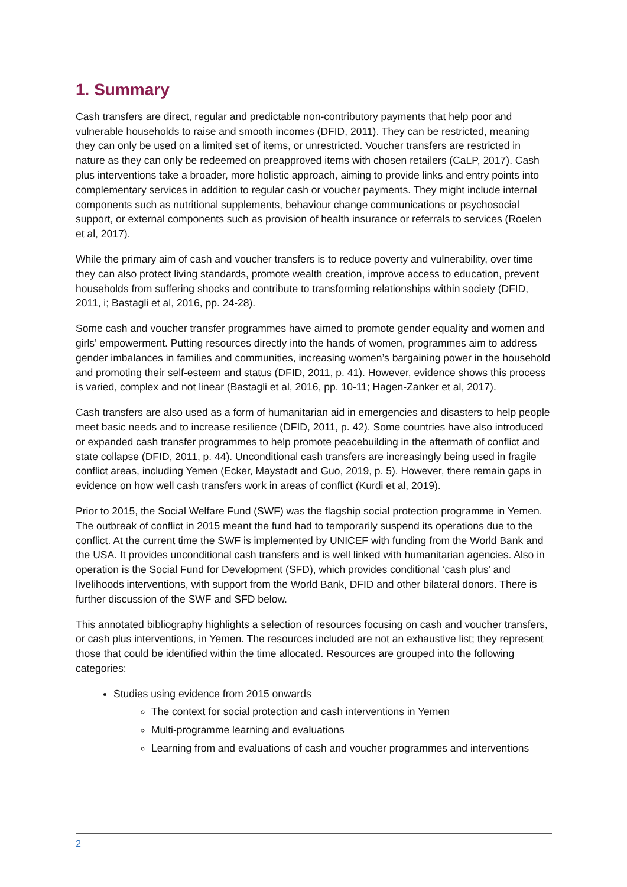1. Summary
Cash transfers are direct, regular and predictable non-contributory payments that help poor and vulnerable households to raise and smooth incomes (DFID, 2011). They can be restricted, meaning they can only be used on a limited set of items, or unrestricted. Voucher transfers are restricted in nature as they can only be redeemed on preapproved items with chosen retailers (CaLP, 2017). Cash plus interventions take a broader, more holistic approach, aiming to provide links and entry points into complementary services in addition to regular cash or voucher payments. They might include internal components such as nutritional supplements, behaviour change communications or psychosocial support, or external components such as provision of health insurance or referrals to services (Roelen et al, 2017).
While the primary aim of cash and voucher transfers is to reduce poverty and vulnerability, over time they can also protect living standards, promote wealth creation, improve access to education, prevent households from suffering shocks and contribute to transforming relationships within society (DFID, 2011, i; Bastagli et al, 2016, pp. 24-28).
Some cash and voucher transfer programmes have aimed to promote gender equality and women and girls’ empowerment. Putting resources directly into the hands of women, programmes aim to address gender imbalances in families and communities, increasing women’s bargaining power in the household and promoting their self-esteem and status (DFID, 2011, p. 41). However, evidence shows this process is varied, complex and not linear (Bastagli et al, 2016, pp. 10-11; Hagen-Zanker et al, 2017).
Cash transfers are also used as a form of humanitarian aid in emergencies and disasters to help people meet basic needs and to increase resilience (DFID, 2011, p. 42). Some countries have also introduced or expanded cash transfer programmes to help promote peacebuilding in the aftermath of conflict and state collapse (DFID, 2011, p. 44). Unconditional cash transfers are increasingly being used in fragile conflict areas, including Yemen (Ecker, Maystadt and Guo, 2019, p. 5). However, there remain gaps in evidence on how well cash transfers work in areas of conflict (Kurdi et al, 2019).
Prior to 2015, the Social Welfare Fund (SWF) was the flagship social protection programme in Yemen. The outbreak of conflict in 2015 meant the fund had to temporarily suspend its operations due to the conflict. At the current time the SWF is implemented by UNICEF with funding from the World Bank and the USA. It provides unconditional cash transfers and is well linked with humanitarian agencies. Also in operation is the Social Fund for Development (SFD), which provides conditional ‘cash plus’ and livelihoods interventions, with support from the World Bank, DFID and other bilateral donors. There is further discussion of the SWF and SFD below.
This annotated bibliography highlights a selection of resources focusing on cash and voucher transfers, or cash plus interventions, in Yemen. The resources included are not an exhaustive list; they represent those that could be identified within the time allocated. Resources are grouped into the following categories:
Studies using evidence from 2015 onwards
The context for social protection and cash interventions in Yemen
Multi-programme learning and evaluations
Learning from and evaluations of cash and voucher programmes and interventions
2